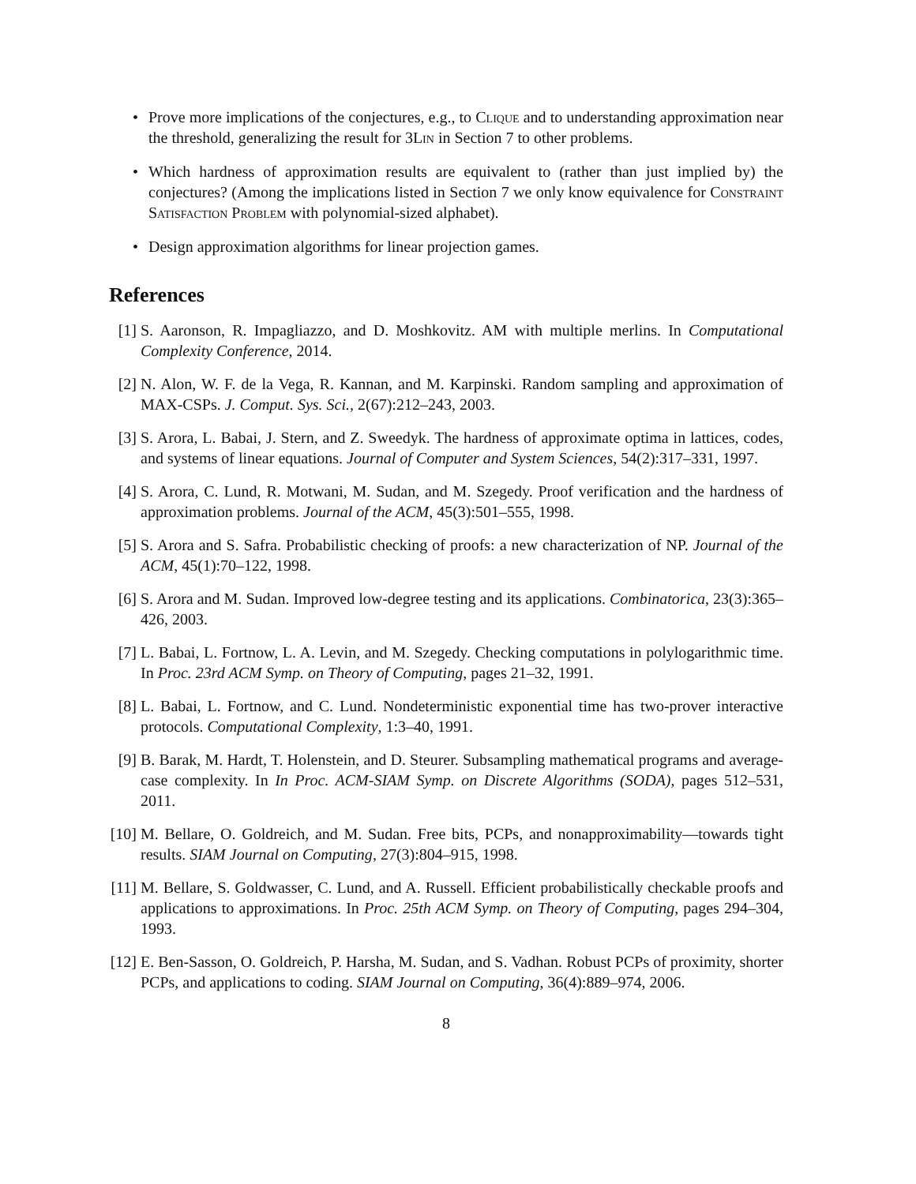• Prove more implications of the conjectures, e.g., to Clique and to understanding approximation near the threshold, generalizing the result for 3Lin in Section 7 to other problems.
• Which hardness of approximation results are equivalent to (rather than just implied by) the conjectures? (Among the implications listed in Section 7 we only know equivalence for Constraint Satisfaction Problem with polynomial-sized alphabet).
• Design approximation algorithms for linear projection games.
References
[1] S. Aaronson, R. Impagliazzo, and D. Moshkovitz. AM with multiple merlins. In Computational Complexity Conference, 2014.
[2] N. Alon, W. F. de la Vega, R. Kannan, and M. Karpinski. Random sampling and approximation of MAX-CSPs. J. Comput. Sys. Sci., 2(67):212–243, 2003.
[3] S. Arora, L. Babai, J. Stern, and Z. Sweedyk. The hardness of approximate optima in lattices, codes, and systems of linear equations. Journal of Computer and System Sciences, 54(2):317–331, 1997.
[4] S. Arora, C. Lund, R. Motwani, M. Sudan, and M. Szegedy. Proof verification and the hardness of approximation problems. Journal of the ACM, 45(3):501–555, 1998.
[5] S. Arora and S. Safra. Probabilistic checking of proofs: a new characterization of NP. Journal of the ACM, 45(1):70–122, 1998.
[6] S. Arora and M. Sudan. Improved low-degree testing and its applications. Combinatorica, 23(3):365–426, 2003.
[7] L. Babai, L. Fortnow, L. A. Levin, and M. Szegedy. Checking computations in polylogarithmic time. In Proc. 23rd ACM Symp. on Theory of Computing, pages 21–32, 1991.
[8] L. Babai, L. Fortnow, and C. Lund. Nondeterministic exponential time has two-prover interactive protocols. Computational Complexity, 1:3–40, 1991.
[9] B. Barak, M. Hardt, T. Holenstein, and D. Steurer. Subsampling mathematical programs and average-case complexity. In In Proc. ACM-SIAM Symp. on Discrete Algorithms (SODA), pages 512–531, 2011.
[10] M. Bellare, O. Goldreich, and M. Sudan. Free bits, PCPs, and nonapproximability—towards tight results. SIAM Journal on Computing, 27(3):804–915, 1998.
[11] M. Bellare, S. Goldwasser, C. Lund, and A. Russell. Efficient probabilistically checkable proofs and applications to approximations. In Proc. 25th ACM Symp. on Theory of Computing, pages 294–304, 1993.
[12] E. Ben-Sasson, O. Goldreich, P. Harsha, M. Sudan, and S. Vadhan. Robust PCPs of proximity, shorter PCPs, and applications to coding. SIAM Journal on Computing, 36(4):889–974, 2006.
8